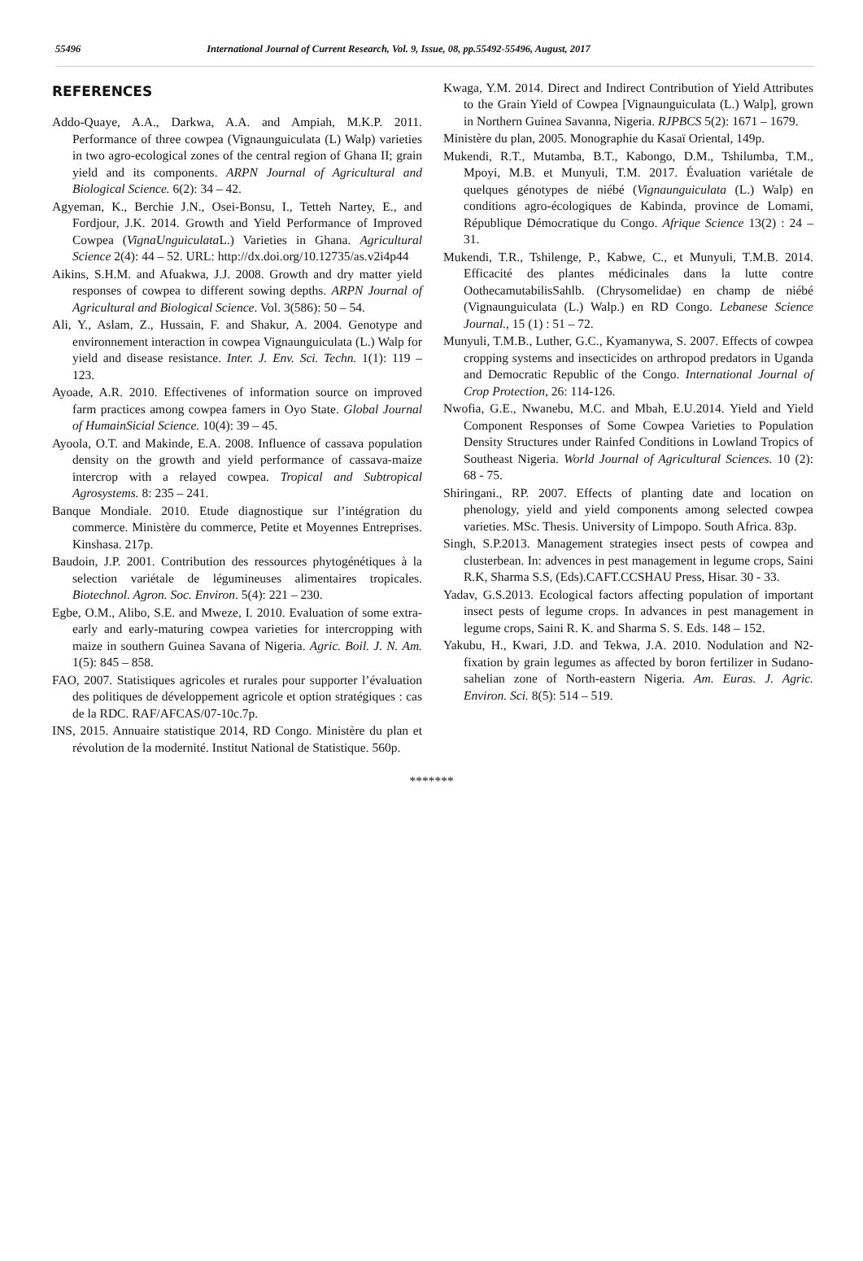55496 International Journal of Current Research, Vol. 9, Issue, 08, pp.55492-55496, August, 2017
REFERENCES
Addo-Quaye, A.A., Darkwa, A.A. and Ampiah, M.K.P. 2011. Performance of three cowpea (Vignaunguiculata (L) Walp) varieties in two agro-ecological zones of the central region of Ghana II; grain yield and its components. ARPN Journal of Agricultural and Biological Science. 6(2): 34 – 42.
Agyeman, K., Berchie J.N., Osei-Bonsu, I., Tetteh Nartey, E., and Fordjour, J.K. 2014. Growth and Yield Performance of Improved Cowpea (VignaUnguiculata L.) Varieties in Ghana. Agricultural Science 2(4): 44 – 52. URL: http://dx.doi.org/10.12735/as.v2i4p44
Aikins, S.H.M. and Afuakwa, J.J. 2008. Growth and dry matter yield responses of cowpea to different sowing depths. ARPN Journal of Agricultural and Biological Science. Vol. 3(586): 50 – 54.
Ali, Y., Aslam, Z., Hussain, F. and Shakur, A. 2004. Genotype and environnement interaction in cowpea Vignaunguiculata (L.) Walp for yield and disease resistance. Inter. J. Env. Sci. Techn. 1(1): 119 – 123.
Ayoade, A.R. 2010. Effectivenes of information source on improved farm practices among cowpea famers in Oyo State. Global Journal of HumainSicial Science. 10(4): 39 – 45.
Ayoola, O.T. and Makinde, E.A. 2008. Influence of cassava population density on the growth and yield performance of cassava-maize intercrop with a relayed cowpea. Tropical and Subtropical Agrosystems. 8: 235 – 241.
Banque Mondiale. 2010. Etude diagnostique sur l’intégration du commerce. Ministère du commerce, Petite et Moyennes Entreprises. Kinshasa. 217p.
Baudoin, J.P. 2001. Contribution des ressources phytogénétiques à la selection variétale de légumineuses alimentaires tropicales. Biotechnol. Agron. Soc. Environ. 5(4): 221 – 230.
Egbe, O.M., Alibo, S.E. and Mweze, I. 2010. Evaluation of some extra-early and early-maturing cowpea varieties for intercropping with maize in southern Guinea Savana of Nigeria. Agric. Boil. J. N. Am. 1(5): 845 – 858.
FAO, 2007. Statistiques agricoles et rurales pour supporter l’évaluation des politiques de développement agricole et option stratégiques : cas de la RDC. RAF/AFCAS/07-10c.7p.
INS, 2015. Annuaire statistique 2014, RD Congo. Ministère du plan et révolution de la modernité. Institut National de Statistique. 560p.
Kwaga, Y.M. 2014. Direct and Indirect Contribution of Yield Attributes to the Grain Yield of Cowpea [Vignaunguiculata (L.) Walp], grown in Northern Guinea Savanna, Nigeria. RJPBCS 5(2): 1671 – 1679.
Ministère du plan, 2005. Monographie du Kasaï Oriental, 149p.
Mukendi, R.T., Mutamba, B.T., Kabongo, D.M., Tshilumba, T.M., Mpoyi, M.B. et Munyuli, T.M. 2017. Évaluation variétale de quelques génotypes de niébé (Vignaunguiculata (L.) Walp) en conditions agro-écologiques de Kabinda, province de Lomami, République Démocratique du Congo. Afrique Science 13(2) : 24 – 31.
Mukendi, T.R., Tshilenge, P., Kabwe, C., et Munyuli, T.M.B. 2014. Efficacité des plantes médicinales dans la lutte contre OothecamutabilisSahlb. (Chrysomelidae) en champ de niébé (Vignaunguiculata (L.) Walp.) en RD Congo. Lebanese Science Journal., 15 (1) : 51 – 72.
Munyuli, T.M.B., Luther, G.C., Kyamanywa, S. 2007. Effects of cowpea cropping systems and insecticides on arthropod predators in Uganda and Democratic Republic of the Congo. International Journal of Crop Protection, 26: 114-126.
Nwofia, G.E., Nwanebu, M.C. and Mbah, E.U.2014. Yield and Yield Component Responses of Some Cowpea Varieties to Population Density Structures under Rainfed Conditions in Lowland Tropics of Southeast Nigeria. World Journal of Agricultural Sciences. 10 (2): 68 - 75.
Shiringani., RP. 2007. Effects of planting date and location on phenology, yield and yield components among selected cowpea varieties. MSc. Thesis. University of Limpopo. South Africa. 83p.
Singh, S.P.2013. Management strategies insect pests of cowpea and clusterbean. In: advences in pest management in legume crops, Saini R.K, Sharma S.S, (Eds).CAFT.CCSHAU Press, Hisar. 30 - 33.
Yadav, G.S.2013. Ecological factors affecting population of important insect pests of legume crops. In advances in pest management in legume crops, Saini R. K. and Sharma S. S. Eds. 148 – 152.
Yakubu, H., Kwari, J.D. and Tekwa, J.A. 2010. Nodulation and N2-fixation by grain legumes as affected by boron fertilizer in Sudano-sahelian zone of North-eastern Nigeria. Am. Euras. J. Agric. Environ. Sci. 8(5): 514 – 519.
*******